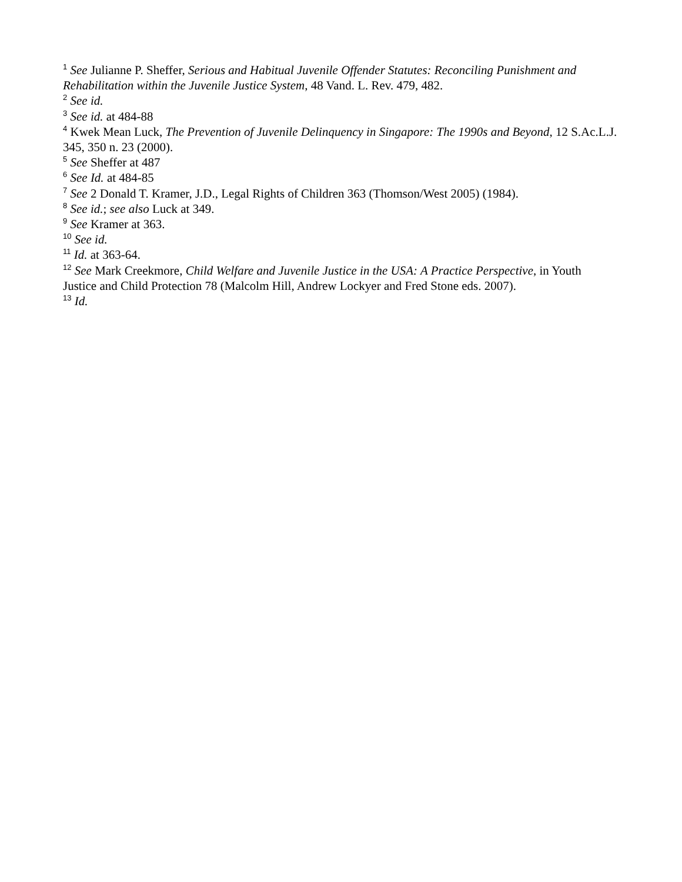<sup>1</sup> See Julianne P. Sheffer, Serious and Habitual Juvenile Offender Statutes: Reconciling Punishment and Rehabilitation within the Juvenile Justice System, 48 Vand. L. Rev. 479, 482.
<sup>2</sup> See id.
<sup>3</sup> See id. at 484-88
<sup>4</sup> Kwek Mean Luck, The Prevention of Juvenile Delinquency in Singapore: The 1990s and Beyond, 12 S.Ac.L.J. 345, 350 n. 23 (2000).
<sup>5</sup> See Sheffer at 487
<sup>6</sup> See Id. at 484-85
<sup>7</sup> See 2 Donald T. Kramer, J.D., Legal Rights of Children 363 (Thomson/West 2005) (1984).
<sup>8</sup> See id.; see also Luck at 349.
<sup>9</sup> See Kramer at 363.
<sup>10</sup> See id.
<sup>11</sup> Id. at 363-64.
<sup>12</sup> See Mark Creekmore, Child Welfare and Juvenile Justice in the USA: A Practice Perspective, in Youth Justice and Child Protection 78 (Malcolm Hill, Andrew Lockyer and Fred Stone eds. 2007).
<sup>13</sup> Id.